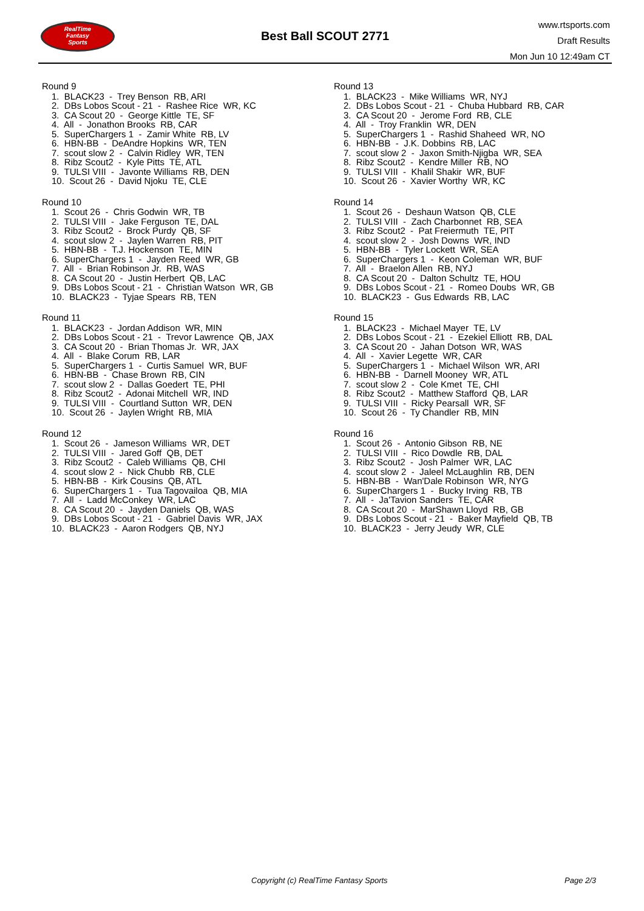RealTime
Fantasy
Sports
Best Ball SCOUT 2771
www.rtsports.com
Draft Results
Mon Jun 10 12:49am CT
Round 9
1. BLACK23 - Trey Benson RB, ARI
2. DBs Lobos Scout - 21 - Rashee Rice WR, KC
3. CA Scout 20 - George Kittle TE, SF
4. All - Jonathon Brooks RB, CAR
5. SuperChargers 1 - Zamir White RB, LV
6. HBN-BB - DeAndre Hopkins WR, TEN
7. scout slow 2 - Calvin Ridley WR, TEN
8. Ribz Scout2 - Kyle Pitts TE, ATL
9. TULSI VIII - Javonte Williams RB, DEN
10. Scout 26 - David Njoku TE, CLE
Round 10
1. Scout 26 - Chris Godwin WR, TB
2. TULSI VIII - Jake Ferguson TE, DAL
3. Ribz Scout2 - Brock Purdy QB, SF
4. scout slow 2 - Jaylen Warren RB, PIT
5. HBN-BB - T.J. Hockenson TE, MIN
6. SuperChargers 1 - Jayden Reed WR, GB
7. All - Brian Robinson Jr. RB, WAS
8. CA Scout 20 - Justin Herbert QB, LAC
9. DBs Lobos Scout - 21 - Christian Watson WR, GB
10. BLACK23 - Tyjae Spears RB, TEN
Round 11
1. BLACK23 - Jordan Addison WR, MIN
2. DBs Lobos Scout - 21 - Trevor Lawrence QB, JAX
3. CA Scout 20 - Brian Thomas Jr. WR, JAX
4. All - Blake Corum RB, LAR
5. SuperChargers 1 - Curtis Samuel WR, BUF
6. HBN-BB - Chase Brown RB, CIN
7. scout slow 2 - Dallas Goedert TE, PHI
8. Ribz Scout2 - Adonai Mitchell WR, IND
9. TULSI VIII - Courtland Sutton WR, DEN
10. Scout 26 - Jaylen Wright RB, MIA
Round 12
1. Scout 26 - Jameson Williams WR, DET
2. TULSI VIII - Jared Goff QB, DET
3. Ribz Scout2 - Caleb Williams QB, CHI
4. scout slow 2 - Nick Chubb RB, CLE
5. HBN-BB - Kirk Cousins QB, ATL
6. SuperChargers 1 - Tua Tagovailoa QB, MIA
7. All - Ladd McConkey WR, LAC
8. CA Scout 20 - Jayden Daniels QB, WAS
9. DBs Lobos Scout - 21 - Gabriel Davis WR, JAX
10. BLACK23 - Aaron Rodgers QB, NYJ
Round 13
1. BLACK23 - Mike Williams WR, NYJ
2. DBs Lobos Scout - 21 - Chuba Hubbard RB, CAR
3. CA Scout 20 - Jerome Ford RB, CLE
4. All - Troy Franklin WR, DEN
5. SuperChargers 1 - Rashid Shaheed WR, NO
6. HBN-BB - J.K. Dobbins RB, LAC
7. scout slow 2 - Jaxon Smith-Njigba WR, SEA
8. Ribz Scout2 - Kendre Miller RB, NO
9. TULSI VIII - Khalil Shakir WR, BUF
10. Scout 26 - Xavier Worthy WR, KC
Round 14
1. Scout 26 - Deshaun Watson QB, CLE
2. TULSI VIII - Zach Charbonnet RB, SEA
3. Ribz Scout2 - Pat Freiermuth TE, PIT
4. scout slow 2 - Josh Downs WR, IND
5. HBN-BB - Tyler Lockett WR, SEA
6. SuperChargers 1 - Keon Coleman WR, BUF
7. All - Braelon Allen RB, NYJ
8. CA Scout 20 - Dalton Schultz TE, HOU
9. DBs Lobos Scout - 21 - Romeo Doubs WR, GB
10. BLACK23 - Gus Edwards RB, LAC
Round 15
1. BLACK23 - Michael Mayer TE, LV
2. DBs Lobos Scout - 21 - Ezekiel Elliott RB, DAL
3. CA Scout 20 - Jahan Dotson WR, WAS
4. All - Xavier Legette WR, CAR
5. SuperChargers 1 - Michael Wilson WR, ARI
6. HBN-BB - Darnell Mooney WR, ATL
7. scout slow 2 - Cole Kmet TE, CHI
8. Ribz Scout2 - Matthew Stafford QB, LAR
9. TULSI VIII - Ricky Pearsall WR, SF
10. Scout 26 - Ty Chandler RB, MIN
Round 16
1. Scout 26 - Antonio Gibson RB, NE
2. TULSI VIII - Rico Dowdle RB, DAL
3. Ribz Scout2 - Josh Palmer WR, LAC
4. scout slow 2 - Jaleel McLaughlin RB, DEN
5. HBN-BB - Wan'Dale Robinson WR, NYG
6. SuperChargers 1 - Bucky Irving RB, TB
7. All - Ja'Tavion Sanders TE, CAR
8. CA Scout 20 - MarShawn Lloyd RB, GB
9. DBs Lobos Scout - 21 - Baker Mayfield QB, TB
10. BLACK23 - Jerry Jeudy WR, CLE
Copyright (c) RealTime Fantasy Sports Page 2/3